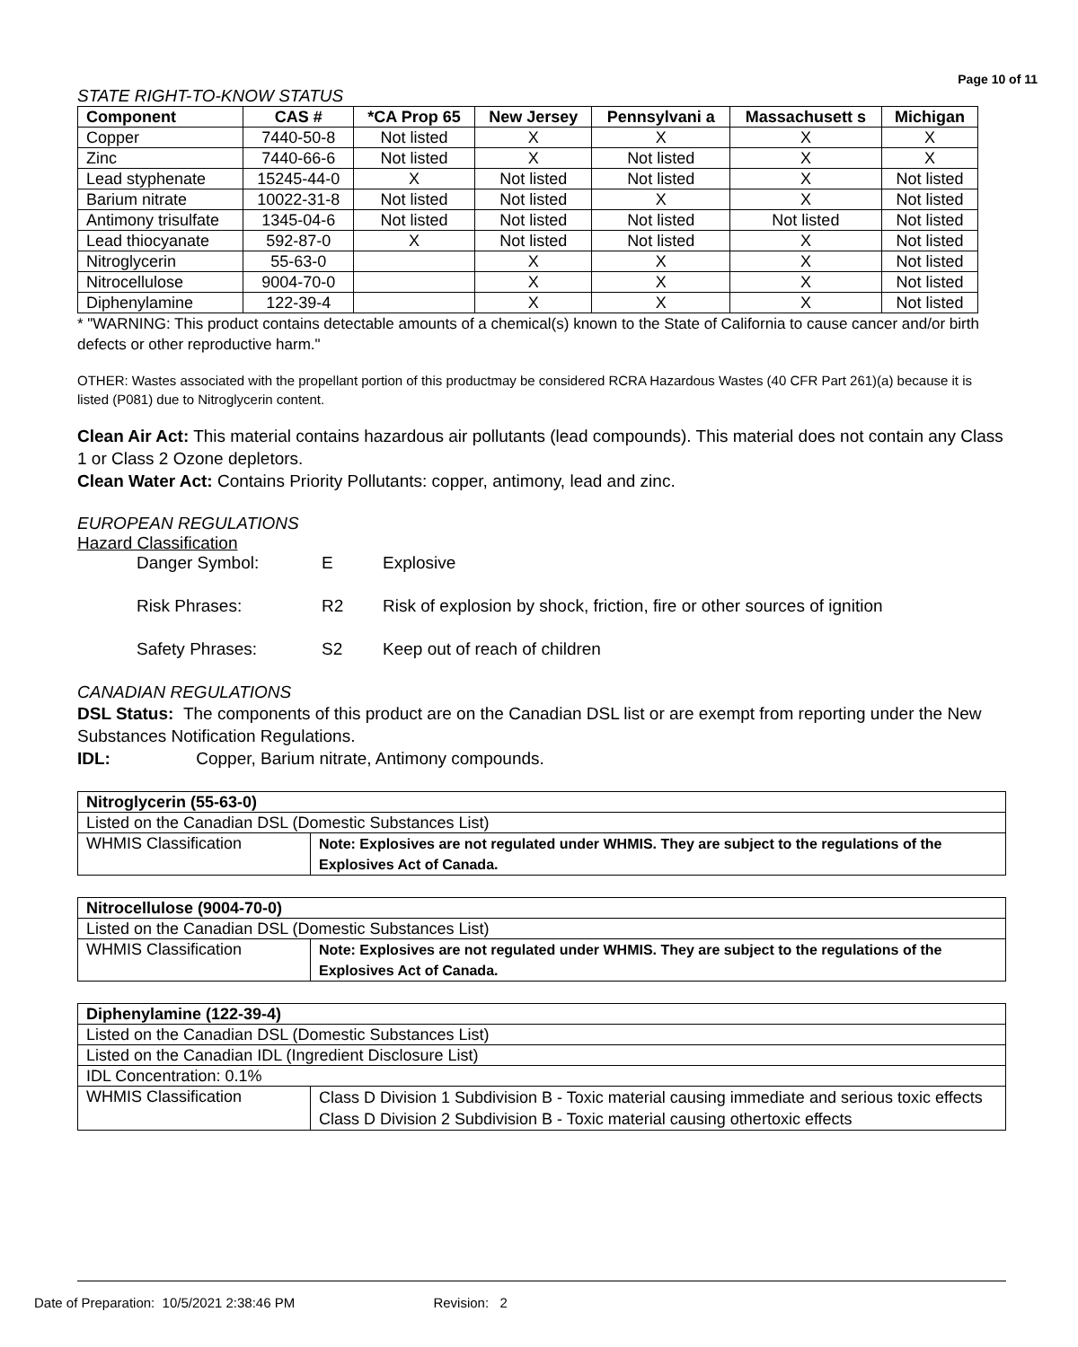Page 10 of 11
STATE RIGHT-TO-KNOW STATUS
| Component | CAS # | *CA Prop 65 | New Jersey | Pennsylvani a | Massachusett s | Michigan |
| --- | --- | --- | --- | --- | --- | --- |
| Copper | 7440-50-8 | Not listed | X | X | X | X |
| Zinc | 7440-66-6 | Not listed | X | Not listed | X | X |
| Lead styphenate | 15245-44-0 | X | Not listed | Not listed | X | Not listed |
| Barium nitrate | 10022-31-8 | Not listed | Not listed | X | X | Not listed |
| Antimony trisulfate | 1345-04-6 | Not listed | Not listed | Not listed | Not listed | Not listed |
| Lead thiocyanate | 592-87-0 | X | Not listed | Not listed | X | Not listed |
| Nitroglycerin | 55-63-0 | | X | X | X | Not listed |
| Nitrocellulose | 9004-70-0 | | X | X | X | Not listed |
| Diphenylamine | 122-39-4 | | X | X | X | Not listed |
* "WARNING: This product contains detectable amounts of a chemical(s) known to the State of California to cause cancer and/or birth defects or other reproductive harm."
OTHER: Wastes associated with the propellant portion of this productmay be considered RCRA Hazardous Wastes (40 CFR Part 261)(a) because it is listed (P081) due to Nitroglycerin content.
Clean Air Act: This material contains hazardous air pollutants (lead compounds). This material does not contain any Class 1 or Class 2 Ozone depletors.
Clean Water Act: Contains Priority Pollutants: copper, antimony, lead and zinc.
EUROPEAN REGULATIONS
Hazard Classification
| Danger Symbol: | E | Explosive |
| Risk Phrases: | R2 | Risk of explosion by shock, friction, fire or other sources of ignition |
| Safety Phrases: | S2 | Keep out of reach of children |
CANADIAN REGULATIONS
DSL Status: The components of this product are on the Canadian DSL list or are exempt from reporting under the New Substances Notification Regulations.
IDL: Copper, Barium nitrate, Antimony compounds.
| Nitroglycerin (55-63-0) | |
| Listed on the Canadian DSL (Domestic Substances List) | |
| WHMIS Classification | Note: Explosives are not regulated under WHMIS. They are subject to the regulations of the Explosives Act of Canada. |
| Nitrocellulose (9004-70-0) | |
| Listed on the Canadian DSL (Domestic Substances List) | |
| WHMIS Classification | Note: Explosives are not regulated under WHMIS. They are subject to the regulations of the Explosives Act of Canada. |
| Diphenylamine (122-39-4) | |
| Listed on the Canadian DSL (Domestic Substances List) | |
| Listed on the Canadian IDL (Ingredient Disclosure List) | |
| IDL Concentration: 0.1% | |
| WHMIS Classification | Class D Division 1 Subdivision B - Toxic material causing immediate and serious toxic effects Class D Division 2 Subdivision B - Toxic material causing othertoxic effects |
Date of Preparation: 10/5/2021 2:38:46 PM Revision: 2